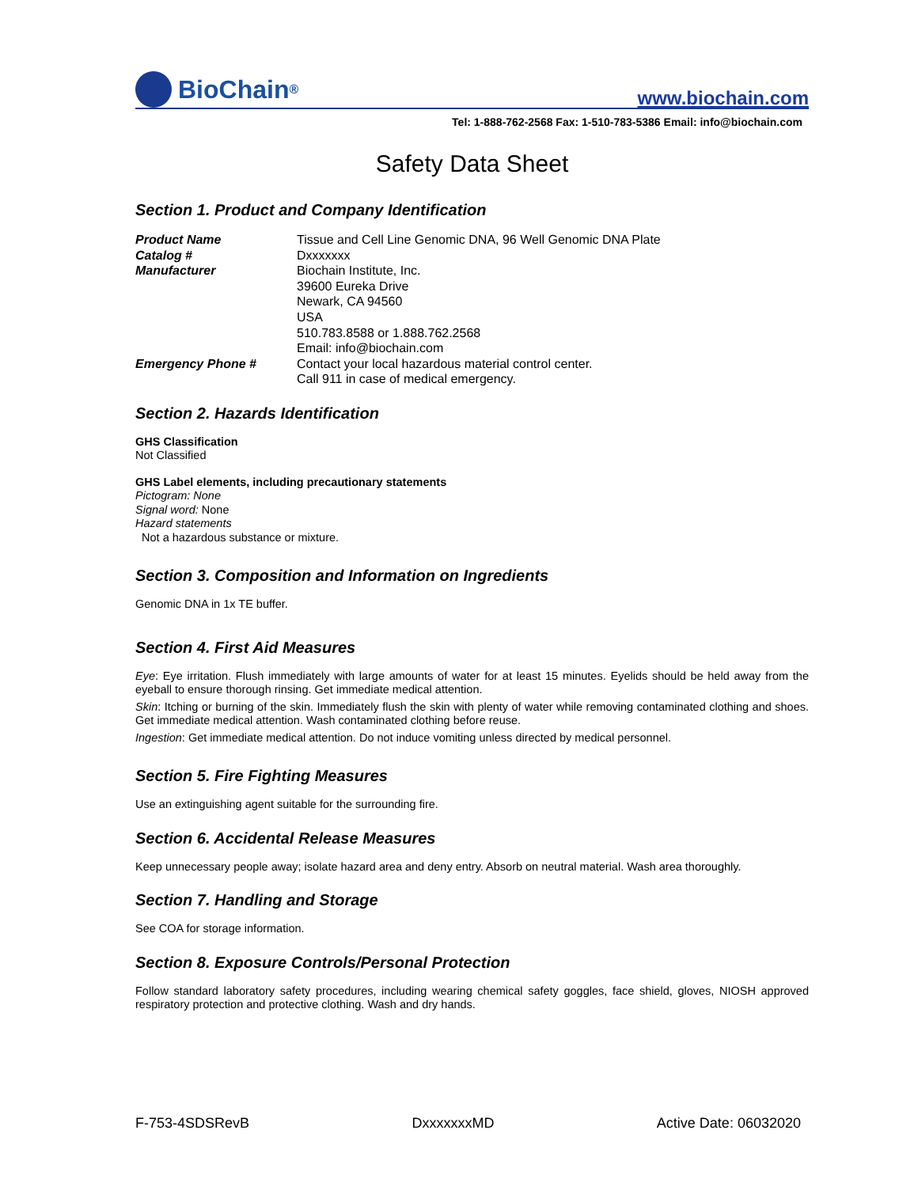BioChain<sup>®</sup>
www.biochain.com
Tel: 1-888-762-2568 Fax: 1-510-783-5386 Email: info@biochain.com
Safety Data Sheet
Section 1. Product and Company Identification
| Product Name | Tissue and Cell Line Genomic DNA, 96 Well Genomic DNA Plate |
| Catalog # | Dxxxxxxx |
| Manufacturer | Biochain Institute, Inc. 39600 Eureka Drive Newark, CA 94560 USA 510.783.8588 or 1.888.762.2568 Email: info@biochain.com |
| Emergency Phone # | Contact your local hazardous material control center. Call 911 in case of medical emergency. |
Section 2. Hazards Identification
GHS Classification
Not Classified
GHS Label elements, including precautionary statements
Pictogram: None
Signal word: None
Hazard statements
Not a hazardous substance or mixture.
Section 3. Composition and Information on Ingredients
Genomic DNA in 1x TE buffer.
Section 4. First Aid Measures
Eye: Eye irritation. Flush immediately with large amounts of water for at least 15 minutes. Eyelids should be held away from the eyeball to ensure thorough rinsing. Get immediate medical attention.
Skin: Itching or burning of the skin. Immediately flush the skin with plenty of water while removing contaminated clothing and shoes. Get immediate medical attention. Wash contaminated clothing before reuse.
Ingestion: Get immediate medical attention. Do not induce vomiting unless directed by medical personnel.
Section 5. Fire Fighting Measures
Use an extinguishing agent suitable for the surrounding fire.
Section 6. Accidental Release Measures
Keep unnecessary people away; isolate hazard area and deny entry. Absorb on neutral material. Wash area thoroughly.
Section 7. Handling and Storage
See COA for storage information.
Section 8. Exposure Controls/Personal Protection
Follow standard laboratory safety procedures, including wearing chemical safety goggles, face shield, gloves, NIOSH approved respiratory protection and protective clothing. Wash and dry hands.
F-753-4SDSRevB DxxxxxxxMD Active Date: 06032020